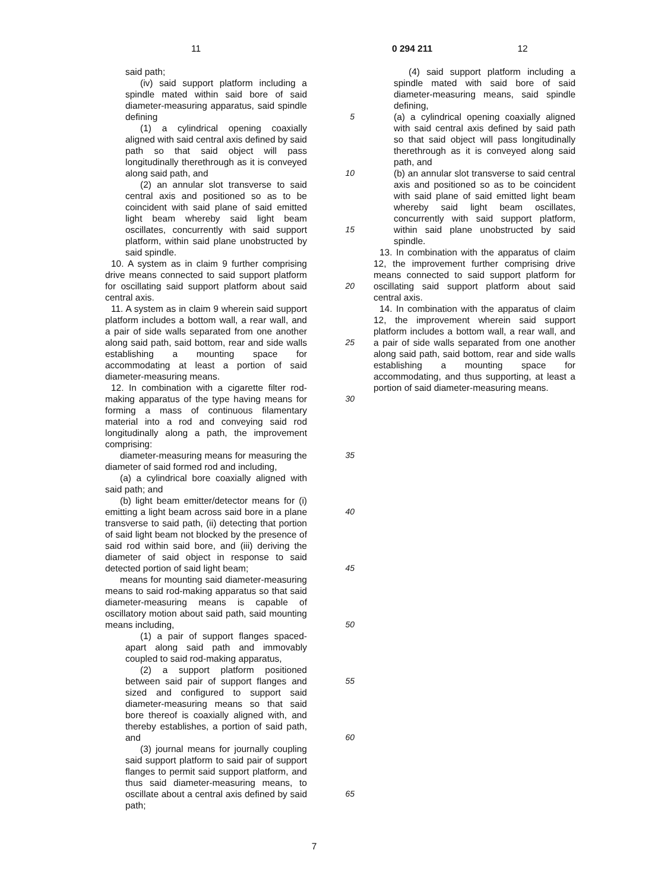11 0 294 211 12
said path;
(iv) said support platform including a spindle mated within said bore of said diameter-measuring apparatus, said spindle defining
(1) a cylindrical opening coaxially aligned with said central axis defined by said path so that said object will pass longitudinally therethrough as it is conveyed along said path, and
(2) an annular slot transverse to said central axis and positioned so as to be coincident with said plane of said emitted light beam whereby said light beam oscillates, concurrently with said support platform, within said plane unobstructed by said spindle.
10. A system as in claim 9 further comprising drive means connected to said support platform for oscillating said support platform about said central axis.
11. A system as in claim 9 wherein said support platform includes a bottom wall, a rear wall, and a pair of side walls separated from one another along said path, said bottom, rear and side walls establishing a mounting space for accommodating at least a portion of said diameter-measuring means.
12. In combination with a cigarette filter rod-making apparatus of the type having means for forming a mass of continuous filamentary material into a rod and conveying said rod longitudinally along a path, the improvement comprising:
diameter-measuring means for measuring the diameter of said formed rod and including,
(a) a cylindrical bore coaxially aligned with said path; and
(b) light beam emitter/detector means for (i) emitting a light beam across said bore in a plane transverse to said path, (ii) detecting that portion of said light beam not blocked by the presence of said rod within said bore, and (iii) deriving the diameter of said object in response to said detected portion of said light beam;
means for mounting said diameter-measuring means to said rod-making apparatus so that said diameter-measuring means is capable of oscillatory motion about said path, said mounting means including,
(1) a pair of support flanges spaced-apart along said path and immovably coupled to said rod-making apparatus,
(2) a support platform positioned between said pair of support flanges and sized and configured to support said diameter-measuring means so that said bore thereof is coaxially aligned with, and thereby establishes, a portion of said path, and
(3) journal means for journally coupling said support platform to said pair of support flanges to permit said support platform, and thus said diameter-measuring means, to oscillate about a central axis defined by said path;
5
10
15
20
25
30
35
40
45
50
55
60
65
(4) said support platform including a spindle mated with said bore of said diameter-measuring means, said spindle defining,
(a) a cylindrical opening coaxially aligned with said central axis defined by said path so that said object will pass longitudinally therethrough as it is conveyed along said path, and
(b) an annular slot transverse to said central axis and positioned so as to be coincident with said plane of said emitted light beam whereby said light beam oscillates, concurrently with said support platform, within said plane unobstructed by said spindle.
13. In combination with the apparatus of claim 12, the improvement further comprising drive means connected to said support platform for oscillating said support platform about said central axis.
14. In combination with the apparatus of claim 12, the improvement wherein said support platform includes a bottom wall, a rear wall, and a pair of side walls separated from one another along said path, said bottom, rear and side walls establishing a mounting space for accommodating, and thus supporting, at least a portion of said diameter-measuring means.
7